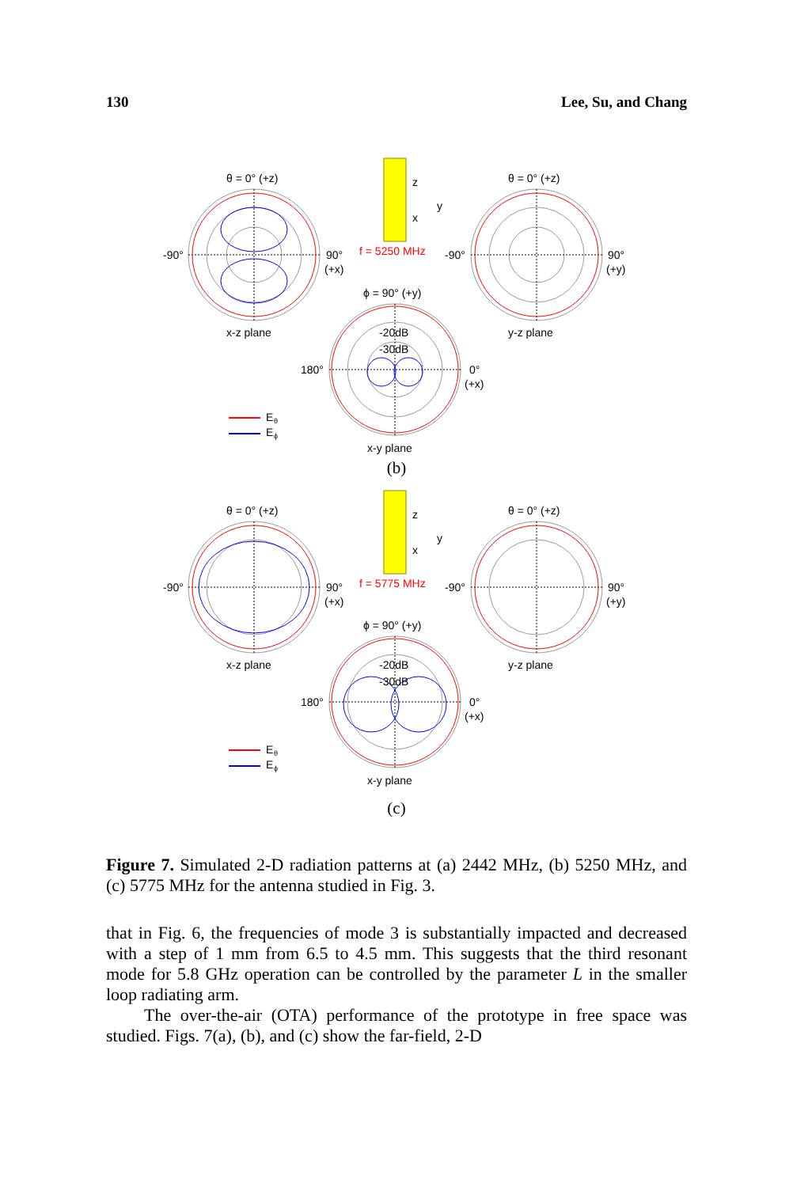130 Lee, Su, and Chang
θ = 0° (+z)
θ = 0° (+z)
-90°
90°
(+x)
-90°
90°
(+y)
f = 5250 MHz
z
y
x
x-z plane
y-z plane
ϕ = 90° (+y)
-20dB
-30dB
180°
0°
(+x)
E
E
θ
ϕ
x-y plane
(b)
θ = 0° (+z)
θ = 0° (+z)
-90°
90°
(+x)
-90°
90°
(+y)
f = 5775 MHz
z
y
x
x-z plane
y-z plane
ϕ = 90° (+y)
-20dB
-30dB
180°
0°
(+x)
E
E
θ
ϕ
x-y plane
(c)
Figure 7. Simulated 2-D radiation patterns at (a) 2442 MHz, (b) 5250 MHz, and (c) 5775 MHz for the antenna studied in Fig. 3.
that in Fig. 6, the frequencies of mode 3 is substantially impacted and decreased with a step of 1 mm from 6.5 to 4.5 mm. This suggests that the third resonant mode for 5.8 GHz operation can be controlled by the parameter L in the smaller loop radiating arm.
The over-the-air (OTA) performance of the prototype in free space was studied. Figs. 7(a), (b), and (c) show the far-field, 2-D